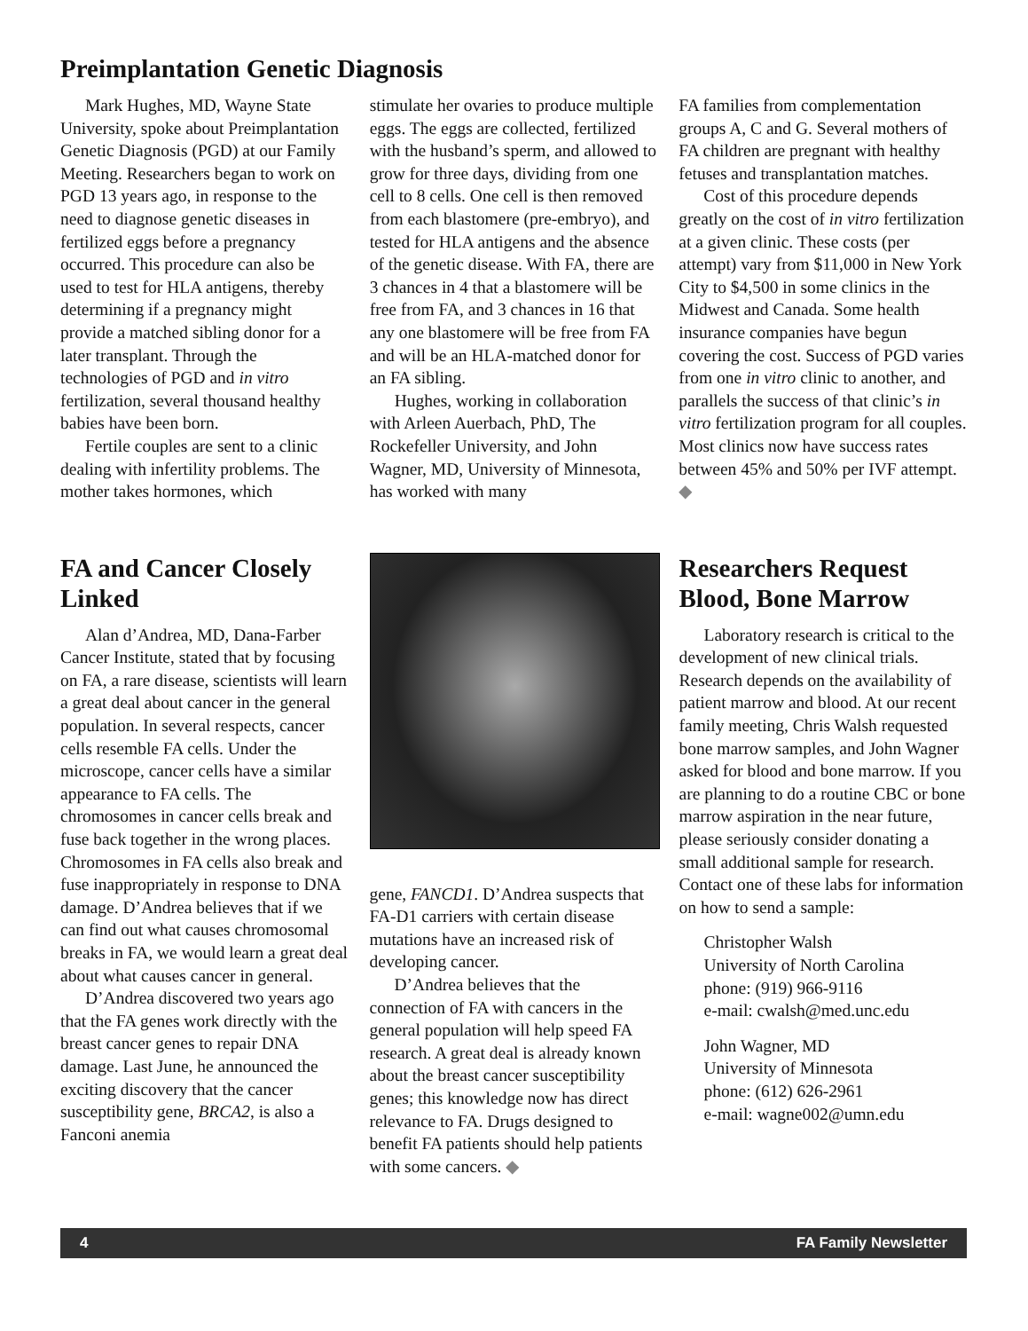Preimplantation Genetic Diagnosis
Mark Hughes, MD, Wayne State University, spoke about Preimplantation Genetic Diagnosis (PGD) at our Family Meeting. Researchers began to work on PGD 13 years ago, in response to the need to diagnose genetic diseases in fertilized eggs before a pregnancy occurred. This procedure can also be used to test for HLA antigens, thereby determining if a pregnancy might provide a matched sibling donor for a later transplant. Through the technologies of PGD and in vitro fertilization, several thousand healthy babies have been born.
Fertile couples are sent to a clinic dealing with infertility problems. The mother takes hormones, which
stimulate her ovaries to produce multiple eggs. The eggs are collected, fertilized with the husband’s sperm, and allowed to grow for three days, dividing from one cell to 8 cells. One cell is then removed from each blastomere (pre-embryo), and tested for HLA antigens and the absence of the genetic disease. With FA, there are 3 chances in 4 that a blastomere will be free from FA, and 3 chances in 16 that any one blastomere will be free from FA and will be an HLA-matched donor for an FA sibling.
Hughes, working in collaboration with Arleen Auerbach, PhD, The Rockefeller University, and John Wagner, MD, University of Minnesota, has worked with many
FA families from complementation groups A, C and G. Several mothers of FA children are pregnant with healthy fetuses and transplantation matches.
Cost of this procedure depends greatly on the cost of in vitro fertilization at a given clinic. These costs (per attempt) vary from $11,000 in New York City to $4,500 in some clinics in the Midwest and Canada. Some health insurance companies have begun covering the cost. Success of PGD varies from one in vitro clinic to another, and parallels the success of that clinic’s in vitro fertilization program for all couples. Most clinics now have success rates between 45% and 50% per IVF attempt. ◆
FA and Cancer Closely Linked
Alan d’Andrea, MD, Dana-Farber Cancer Institute, stated that by focusing on FA, a rare disease, scientists will learn a great deal about cancer in the general population. In several respects, cancer cells resemble FA cells. Under the microscope, cancer cells have a similar appearance to FA cells. The chromosomes in cancer cells break and fuse back together in the wrong places. Chromosomes in FA cells also break and fuse inappropriately in response to DNA damage. D’Andrea believes that if we can find out what causes chromosomal breaks in FA, we would learn a great deal about what causes cancer in general.
D’Andrea discovered two years ago that the FA genes work directly with the breast cancer genes to repair DNA damage. Last June, he announced the exciting discovery that the cancer susceptibility gene, BRCA2, is also a Fanconi anemia
gene, FANCD1. D’Andrea suspects that FA-D1 carriers with certain disease mutations have an increased risk of developing cancer.
D’Andrea believes that the connection of FA with cancers in the general population will help speed FA research. A great deal is already known about the breast cancer susceptibility genes; this knowledge now has direct relevance to FA. Drugs designed to benefit FA patients should help patients with some cancers. ◆
Researchers Request Blood, Bone Marrow
Laboratory research is critical to the development of new clinical trials. Research depends on the availability of patient marrow and blood. At our recent family meeting, Chris Walsh requested bone marrow samples, and John Wagner asked for blood and bone marrow. If you are planning to do a routine CBC or bone marrow aspiration in the near future, please seriously consider donating a small additional sample for research. Contact one of these labs for information on how to send a sample:
Christopher Walsh
University of North Carolina
phone: (919) 966-9116
e-mail: cwalsh@med.unc.edu
John Wagner, MD
University of Minnesota
phone: (612) 626-2961
e-mail: wagne002@umn.edu
4 FA Family Newsletter